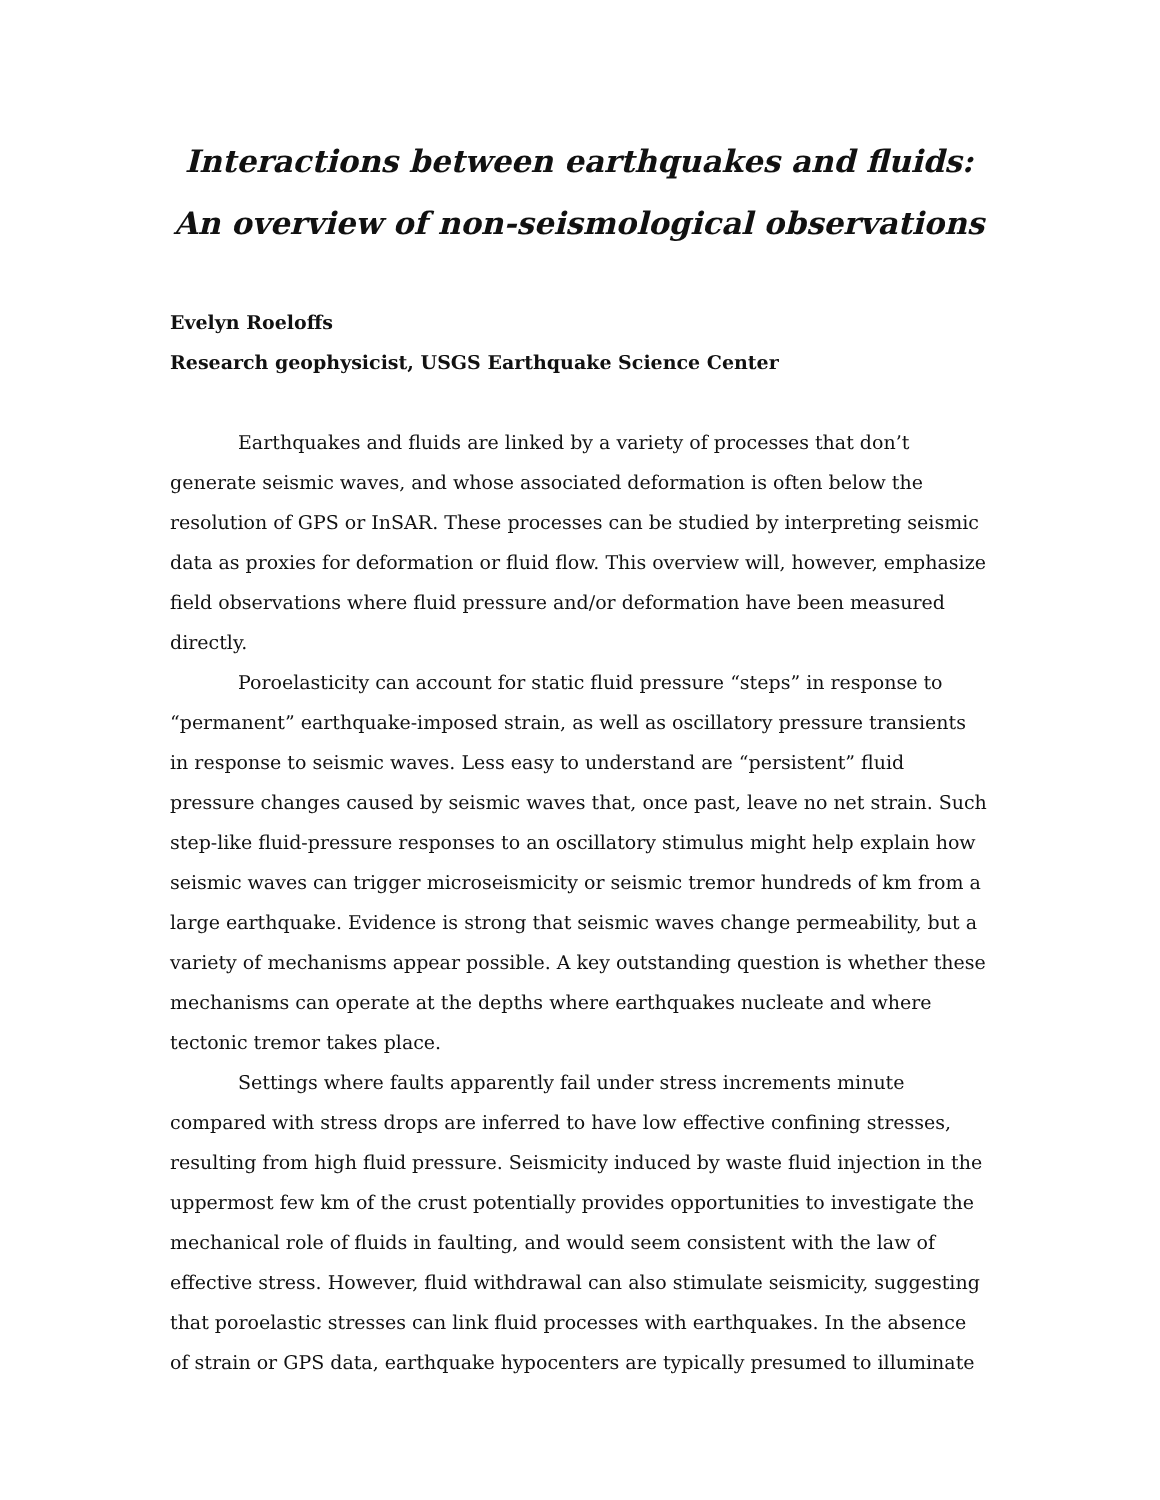Interactions between earthquakes and fluids:
An overview of non-seismological observations
Evelyn Roeloffs
Research geophysicist, USGS Earthquake Science Center
Earthquakes and fluids are linked by a variety of processes that don’t generate seismic waves, and whose associated deformation is often below the resolution of GPS or InSAR. These processes can be studied by interpreting seismic data as proxies for deformation or fluid flow. This overview will, however, emphasize field observations where fluid pressure and/or deformation have been measured directly.
Poroelasticity can account for static fluid pressure “steps” in response to “permanent” earthquake-imposed strain, as well as oscillatory pressure transients in response to seismic waves. Less easy to understand are “persistent” fluid pressure changes caused by seismic waves that, once past, leave no net strain. Such step-like fluid-pressure responses to an oscillatory stimulus might help explain how seismic waves can trigger microseismicity or seismic tremor hundreds of km from a large earthquake. Evidence is strong that seismic waves change permeability, but a variety of mechanisms appear possible. A key outstanding question is whether these mechanisms can operate at the depths where earthquakes nucleate and where tectonic tremor takes place.
Settings where faults apparently fail under stress increments minute compared with stress drops are inferred to have low effective confining stresses, resulting from high fluid pressure. Seismicity induced by waste fluid injection in the uppermost few km of the crust potentially provides opportunities to investigate the mechanical role of fluids in faulting, and would seem consistent with the law of effective stress. However, fluid withdrawal can also stimulate seismicity, suggesting that poroelastic stresses can link fluid processes with earthquakes. In the absence of strain or GPS data, earthquake hypocenters are typically presumed to illuminate